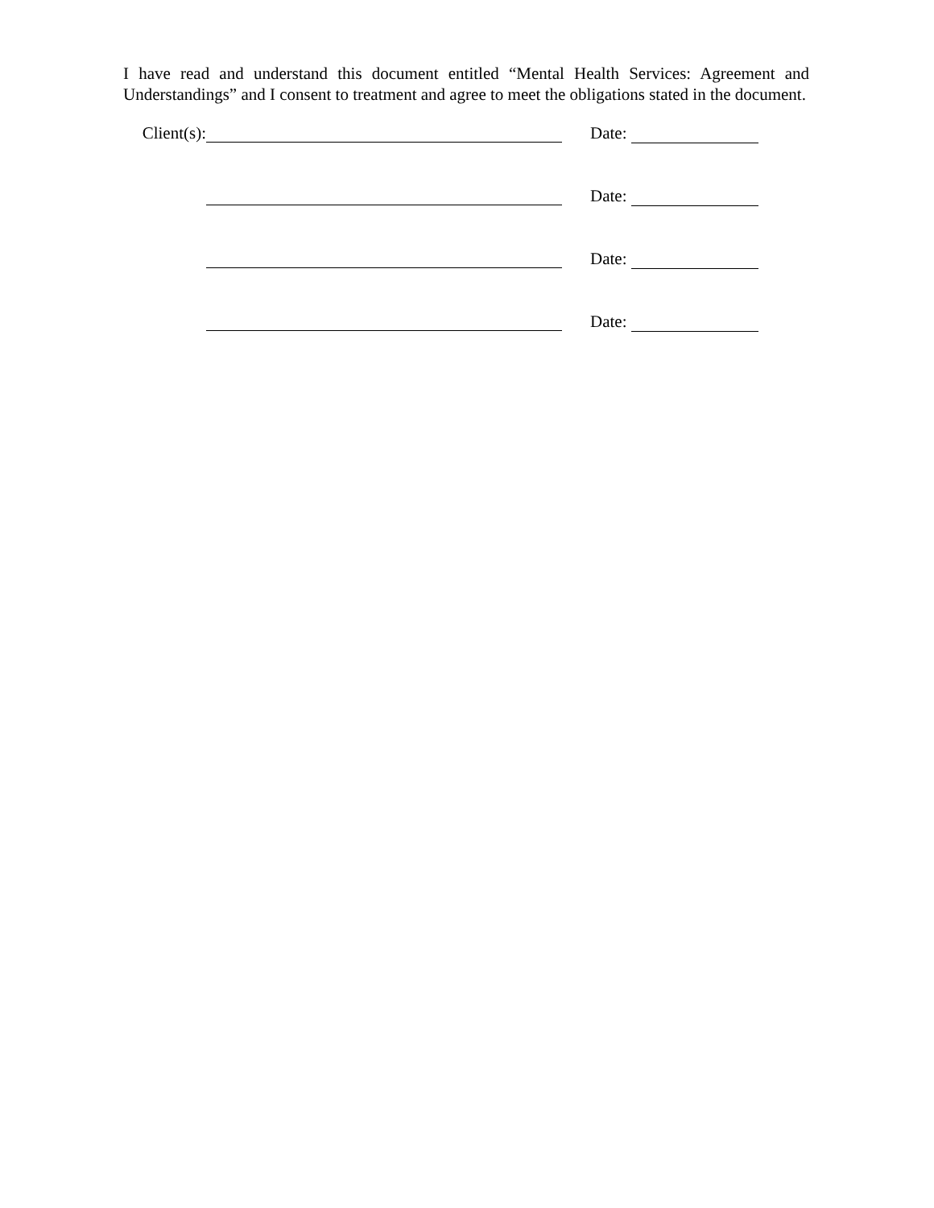I have read and understand this document entitled “Mental Health Services: Agreement and Understandings” and I consent to treatment and agree to meet the obligations stated in the document.
Client(s): Date:
Date:
Date:
Date: